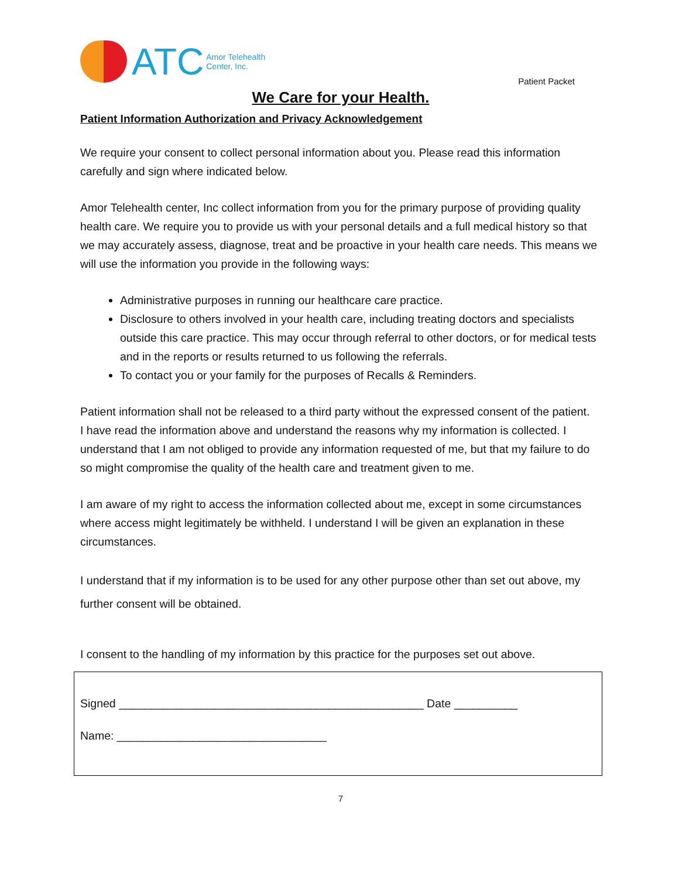ATC
Amor Telehealth
Center, Inc.
Patient Packet
We Care for your Health.
Patient Information Authorization and Privacy Acknowledgement
We require your consent to collect personal information about you. Please read this information carefully and sign where indicated below.
Amor Telehealth center, Inc collect information from you for the primary purpose of providing quality health care. We require you to provide us with your personal details and a full medical history so that we may accurately assess, diagnose, treat and be proactive in your health care needs. This means we will use the information you provide in the following ways:
Administrative purposes in running our healthcare care practice.
Disclosure to others involved in your health care, including treating doctors and specialists outside this care practice. This may occur through referral to other doctors, or for medical tests and in the reports or results returned to us following the referrals.
To contact you or your family for the purposes of Recalls & Reminders.
Patient information shall not be released to a third party without the expressed consent of the patient.
I have read the information above and understand the reasons why my information is collected. I understand that I am not obliged to provide any information requested of me, but that my failure to do so might compromise the quality of the health care and treatment given to me.
I am aware of my right to access the information collected about me, except in some circumstances where access might legitimately be withheld. I understand I will be given an explanation in these circumstances.
I understand that if my information is to be used for any other purpose other than set out above, my further consent will be obtained.
I consent to the handling of my information by this practice for the purposes set out above.
Signed ________________________________________________ Date __________
Name: _________________________________
7